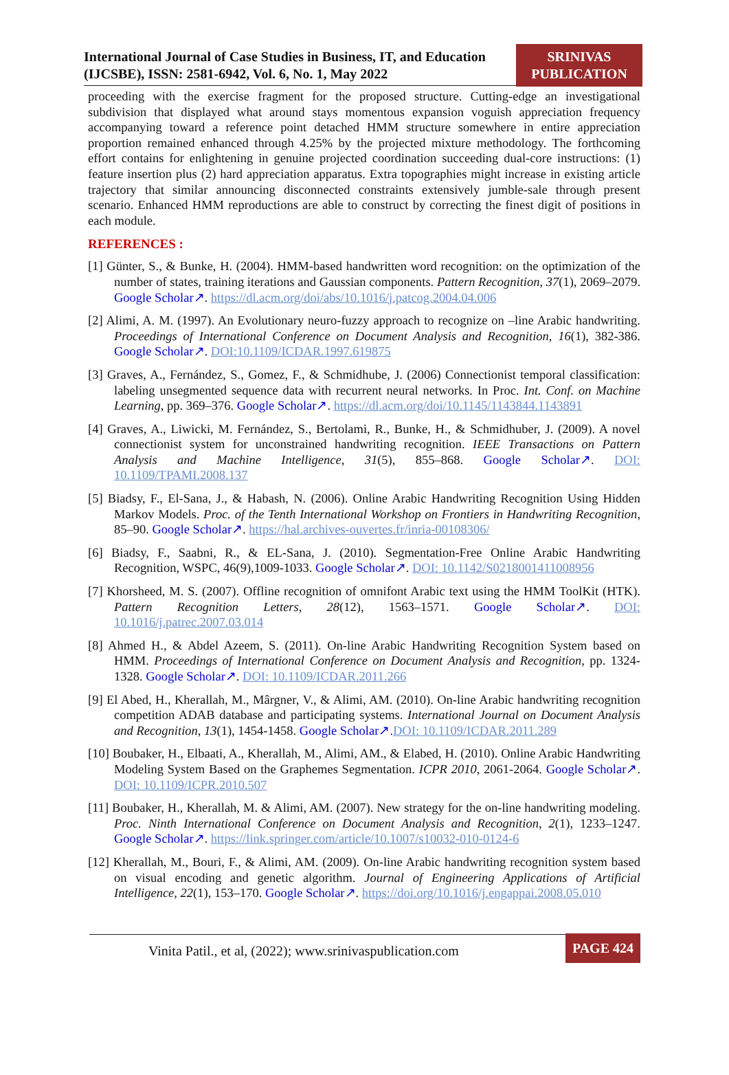International Journal of Case Studies in Business, IT, and Education
(IJCSBE), ISSN: 2581-6942, Vol. 6, No. 1, May 2022
SRINIVAS
PUBLICATION
proceeding with the exercise fragment for the proposed structure. Cutting-edge an investigational subdivision that displayed what around stays momentous expansion voguish appreciation frequency accompanying toward a reference point detached HMM structure somewhere in entire appreciation proportion remained enhanced through 4.25% by the projected mixture methodology. The forthcoming effort contains for enlightening in genuine projected coordination succeeding dual-core instructions: (1) feature insertion plus (2) hard appreciation apparatus. Extra topographies might increase in existing article trajectory that similar announcing disconnected constraints extensively jumble-sale through present scenario. Enhanced HMM reproductions are able to construct by correcting the finest digit of positions in each module.
REFERENCES :
[1] Günter, S., & Bunke, H. (2004). HMM-based handwritten word recognition: on the optimization of the number of states, training iterations and Gaussian components. Pattern Recognition, 37(1), 2069–2079. Google Scholar↗. https://dl.acm.org/doi/abs/10.1016/j.patcog.2004.04.006
[2] Alimi, A. M. (1997). An Evolutionary neuro-fuzzy approach to recognize on –line Arabic handwriting. Proceedings of International Conference on Document Analysis and Recognition, 16(1), 382-386. Google Scholar↗. DOI:10.1109/ICDAR.1997.619875
[3] Graves, A., Fernández, S., Gomez, F., & Schmidhube, J. (2006) Connectionist temporal classification: labeling unsegmented sequence data with recurrent neural networks. In Proc. Int. Conf. on Machine Learning, pp. 369–376. Google Scholar↗. https://dl.acm.org/doi/10.1145/1143844.1143891
[4] Graves, A., Liwicki, M. Fernández, S., Bertolami, R., Bunke, H., & Schmidhuber, J. (2009). A novel connectionist system for unconstrained handwriting recognition. IEEE Transactions on Pattern Analysis and Machine Intelligence, 31(5), 855–868. Google Scholar↗. DOI: 10.1109/TPAMI.2008.137
[5] Biadsy, F., El-Sana, J., & Habash, N. (2006). Online Arabic Handwriting Recognition Using Hidden Markov Models. Proc. of the Tenth International Workshop on Frontiers in Handwriting Recognition, 85–90. Google Scholar↗. https://hal.archives-ouvertes.fr/inria-00108306/
[6] Biadsy, F., Saabni, R., & EL-Sana, J. (2010). Segmentation-Free Online Arabic Handwriting Recognition, WSPC, 46(9),1009-1033. Google Scholar↗. DOI: 10.1142/S0218001411008956
[7] Khorsheed, M. S. (2007). Offline recognition of omnifont Arabic text using the HMM ToolKit (HTK). Pattern Recognition Letters, 28(12), 1563–1571. Google Scholar↗. DOI: 10.1016/j.patrec.2007.03.014
[8] Ahmed H., & Abdel Azeem, S. (2011). On-line Arabic Handwriting Recognition System based on HMM. Proceedings of International Conference on Document Analysis and Recognition, pp. 1324- 1328. Google Scholar↗. DOI: 10.1109/ICDAR.2011.266
[9] El Abed, H., Kherallah, M., Mârgner, V., & Alimi, AM. (2010). On-line Arabic handwriting recognition competition ADAB database and participating systems. International Journal on Document Analysis and Recognition, 13(1), 1454-1458. Google Scholar↗.DOI: 10.1109/ICDAR.2011.289
[10] Boubaker, H., Elbaati, A., Kherallah, M., Alimi, AM., & Elabed, H. (2010). Online Arabic Handwriting Modeling System Based on the Graphemes Segmentation. ICPR 2010, 2061-2064. Google Scholar↗. DOI: 10.1109/ICPR.2010.507
[11] Boubaker, H., Kherallah, M. & Alimi, AM. (2007). New strategy for the on-line handwriting modeling. Proc. Ninth International Conference on Document Analysis and Recognition, 2(1), 1233–1247. Google Scholar↗. https://link.springer.com/article/10.1007/s10032-010-0124-6
[12] Kherallah, M., Bouri, F., & Alimi, AM. (2009). On-line Arabic handwriting recognition system based on visual encoding and genetic algorithm. Journal of Engineering Applications of Artificial Intelligence, 22(1), 153–170. Google Scholar↗. https://doi.org/10.1016/j.engappai.2008.05.010
Vinita Patil., et al, (2022); www.srinivaspublication.com
PAGE 424